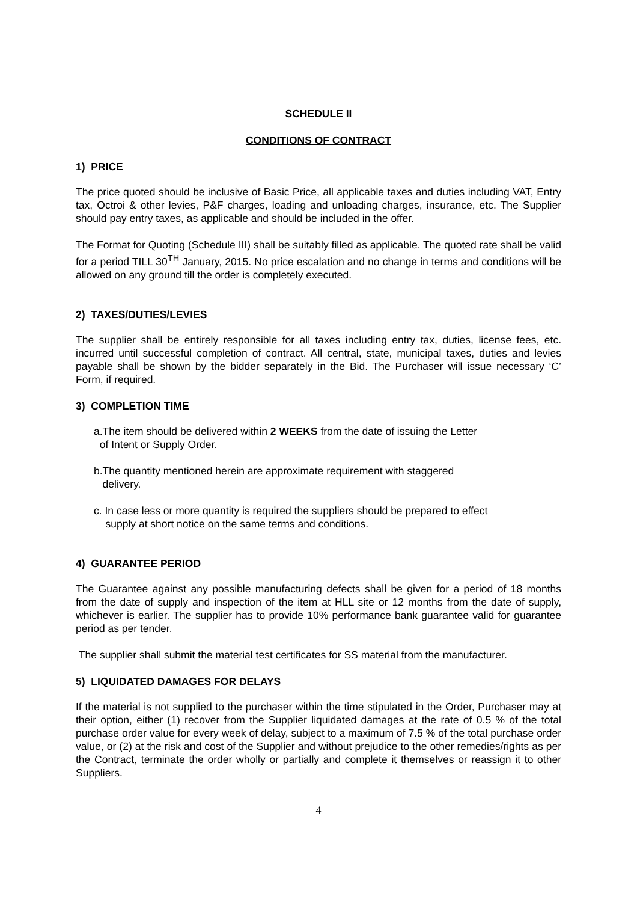SCHEDULE II
CONDITIONS OF CONTRACT
1) PRICE
The price quoted should be inclusive of Basic Price, all applicable taxes and duties including VAT, Entry tax, Octroi & other levies, P&F charges, loading and unloading charges, insurance, etc. The Supplier should pay entry taxes, as applicable and should be included in the offer.
The Format for Quoting (Schedule III) shall be suitably filled as applicable. The quoted rate shall be valid for a period TILL 30<sup>TH</sup> January, 2015. No price escalation and no change in terms and conditions will be allowed on any ground till the order is completely executed.
2) TAXES/DUTIES/LEVIES
The supplier shall be entirely responsible for all taxes including entry tax, duties, license fees, etc. incurred until successful completion of contract. All central, state, municipal taxes, duties and levies payable shall be shown by the bidder separately in the Bid. The Purchaser will issue necessary ‘C’ Form, if required.
3) COMPLETION TIME
a.The item should be delivered within 2 WEEKS from the date of issuing the Letter
of Intent or Supply Order.
b.The quantity mentioned herein are approximate requirement with staggered
delivery.
c. In case less or more quantity is required the suppliers should be prepared to effect
supply at short notice on the same terms and conditions.
4) GUARANTEE PERIOD
The Guarantee against any possible manufacturing defects shall be given for a period of 18 months from the date of supply and inspection of the item at HLL site or 12 months from the date of supply, whichever is earlier. The supplier has to provide 10% performance bank guarantee valid for guarantee period as per tender.
The supplier shall submit the material test certificates for SS material from the manufacturer.
5) LIQUIDATED DAMAGES FOR DELAYS
If the material is not supplied to the purchaser within the time stipulated in the Order, Purchaser may at their option, either (1) recover from the Supplier liquidated damages at the rate of 0.5 % of the total purchase order value for every week of delay, subject to a maximum of 7.5 % of the total purchase order value, or (2) at the risk and cost of the Supplier and without prejudice to the other remedies/rights as per the Contract, terminate the order wholly or partially and complete it themselves or reassign it to other Suppliers.
4